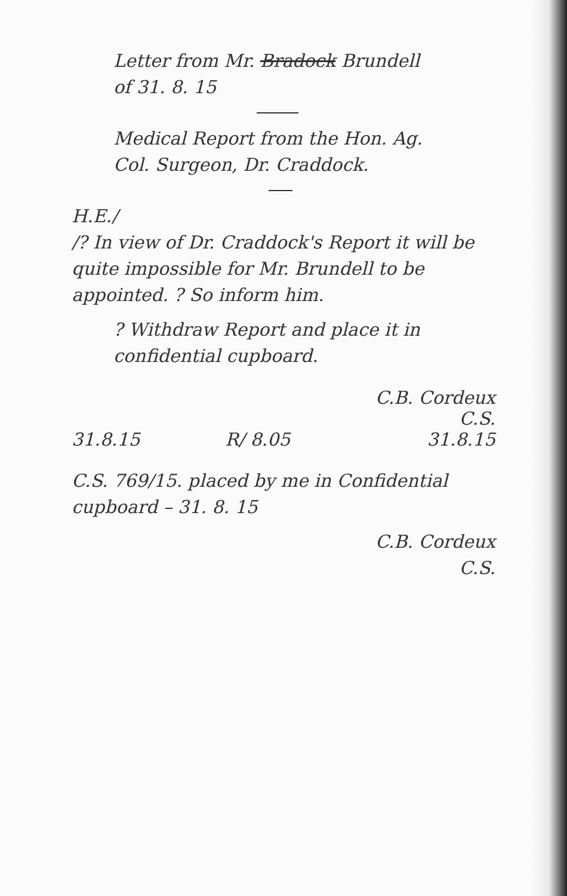Letter from Mr. Bradock Brundell
of 31. 8. 15
Medical Report from the Hon. Ag.
Col. Surgeon, Dr. Craddock.
H.E./
/? In view of Dr. Craddock's Report it will be quite impossible for Mr. Brundell to be appointed. ? So inform him.
? Withdraw Report and place it in confidential cupboard.
31.8.15 R/ 8.05 C.B. Cordeux
C.S.
31.8.15
C.S. 769/15. placed by me in Confidential cupboard – 31. 8. 15
C.B. Cordeux
C.S.